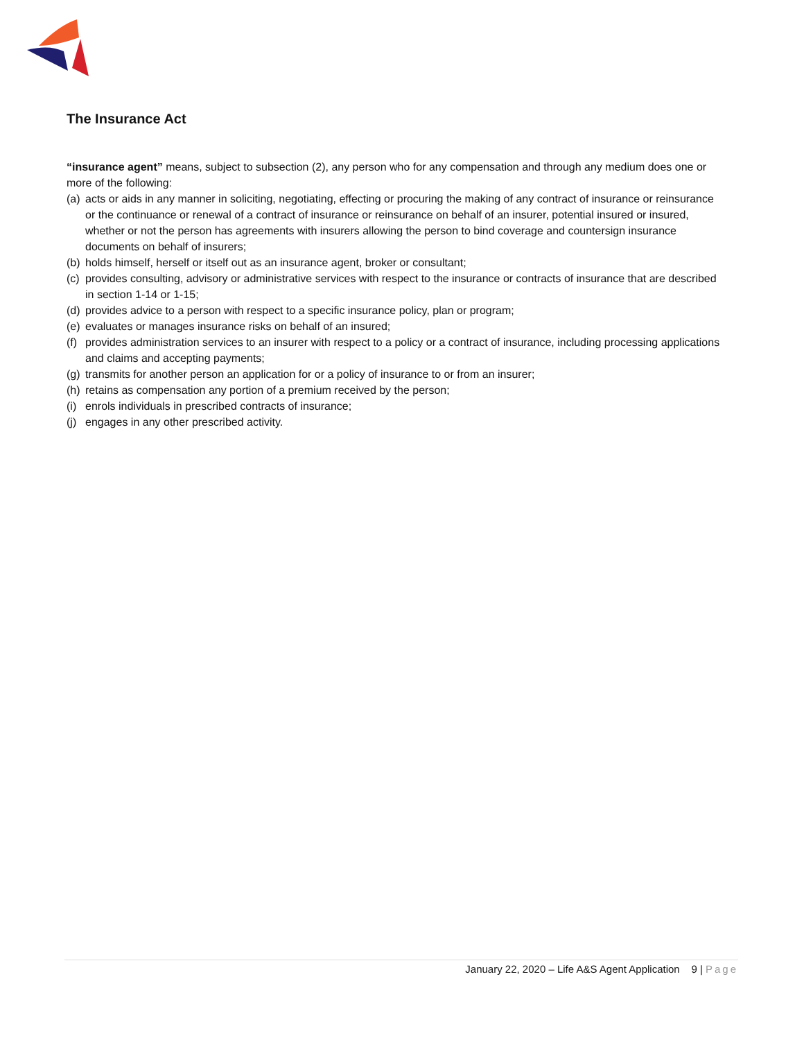The Insurance Act
“insurance agent” means, subject to subsection (2), any person who for any compensation and through any medium does one or more of the following:
(a) acts or aids in any manner in soliciting, negotiating, effecting or procuring the making of any contract of insurance or reinsurance or the continuance or renewal of a contract of insurance or reinsurance on behalf of an insurer, potential insured or insured, whether or not the person has agreements with insurers allowing the person to bind coverage and countersign insurance documents on behalf of insurers;
(b) holds himself, herself or itself out as an insurance agent, broker or consultant;
(c) provides consulting, advisory or administrative services with respect to the insurance or contracts of insurance that are described in section 1‑14 or 1‑15;
(d) provides advice to a person with respect to a specific insurance policy, plan or program;
(e) evaluates or manages insurance risks on behalf of an insured;
(f) provides administration services to an insurer with respect to a policy or a contract of insurance, including processing applications and claims and accepting payments;
(g) transmits for another person an application for or a policy of insurance to or from an insurer;
(h) retains as compensation any portion of a premium received by the person;
(i) enrols individuals in prescribed contracts of insurance;
(j) engages in any other prescribed activity.
January 22, 2020 – Life A&S Agent Application 9 | Page